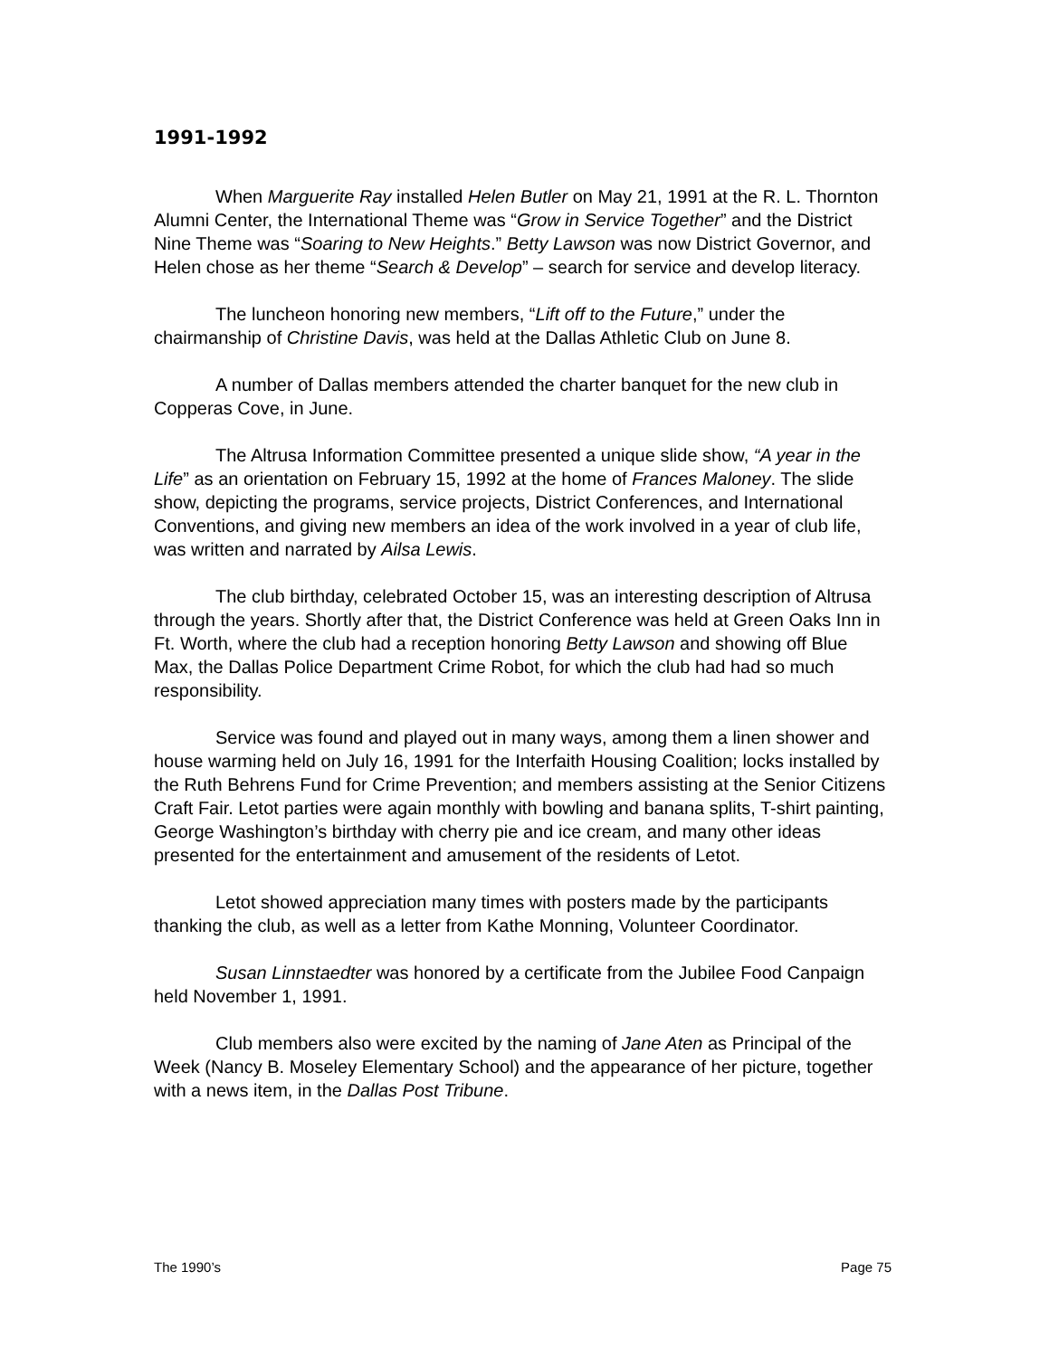1991-1992
When Marguerite Ray installed Helen Butler on May 21, 1991 at the R. L. Thornton Alumni Center, the International Theme was “Grow in Service Together” and the District Nine Theme was “Soaring to New Heights.” Betty Lawson was now District Governor, and Helen chose as her theme “Search & Develop” – search for service and develop literacy.
The luncheon honoring new members, “Lift off to the Future,” under the chairmanship of Christine Davis, was held at the Dallas Athletic Club on June 8.
A number of Dallas members attended the charter banquet for the new club in Copperas Cove, in June.
The Altrusa Information Committee presented a unique slide show, “A year in the Life” as an orientation on February 15, 1992 at the home of Frances Maloney. The slide show, depicting the programs, service projects, District Conferences, and International Conventions, and giving new members an idea of the work involved in a year of club life, was written and narrated by Ailsa Lewis.
The club birthday, celebrated October 15, was an interesting description of Altrusa through the years. Shortly after that, the District Conference was held at Green Oaks Inn in Ft. Worth, where the club had a reception honoring Betty Lawson and showing off Blue Max, the Dallas Police Department Crime Robot, for which the club had had so much responsibility.
Service was found and played out in many ways, among them a linen shower and house warming held on July 16, 1991 for the Interfaith Housing Coalition; locks installed by the Ruth Behrens Fund for Crime Prevention; and members assisting at the Senior Citizens Craft Fair. Letot parties were again monthly with bowling and banana splits, T-shirt painting, George Washington’s birthday with cherry pie and ice cream, and many other ideas presented for the entertainment and amusement of the residents of Letot.
Letot showed appreciation many times with posters made by the participants thanking the club, as well as a letter from Kathe Monning, Volunteer Coordinator.
Susan Linnstaedter was honored by a certificate from the Jubilee Food Canpaign held November 1, 1991.
Club members also were excited by the naming of Jane Aten as Principal of the Week (Nancy B. Moseley Elementary School) and the appearance of her picture, together with a news item, in the Dallas Post Tribune.
The 1990’s Page 75